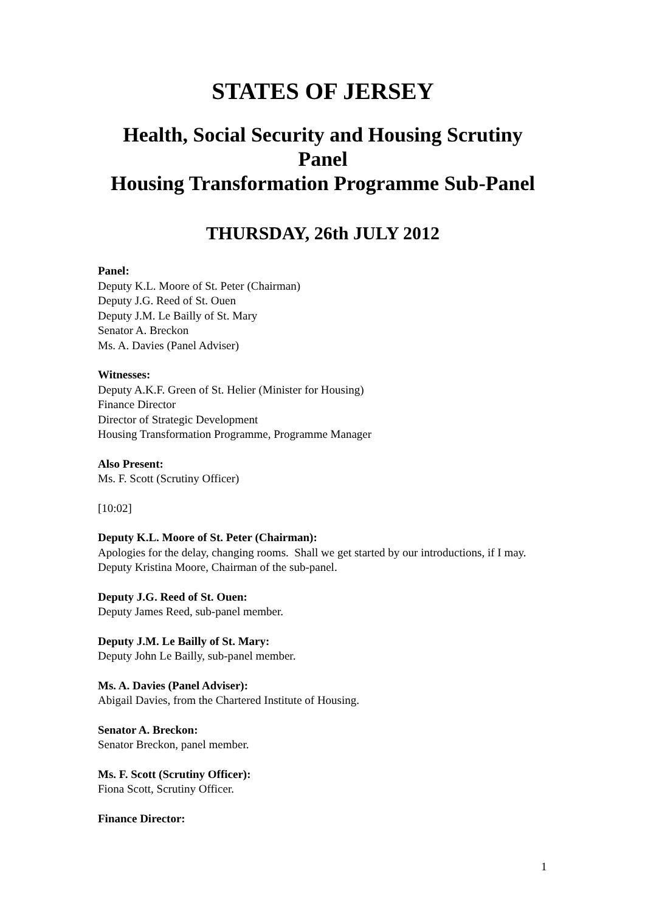STATES OF JERSEY
Health, Social Security and Housing Scrutiny Panel
Housing Transformation Programme Sub-Panel
THURSDAY, 26th JULY 2012
Panel:
Deputy K.L. Moore of St. Peter (Chairman)
Deputy J.G. Reed of St. Ouen
Deputy J.M. Le Bailly of St. Mary
Senator A. Breckon
Ms. A. Davies (Panel Adviser)
Witnesses:
Deputy A.K.F. Green of St. Helier (Minister for Housing)
Finance Director
Director of Strategic Development
Housing Transformation Programme, Programme Manager
Also Present:
Ms. F. Scott (Scrutiny Officer)
[10:02]
Deputy K.L. Moore of St. Peter (Chairman):
Apologies for the delay, changing rooms. Shall we get started by our introductions, if I may. Deputy Kristina Moore, Chairman of the sub-panel.
Deputy J.G. Reed of St. Ouen:
Deputy James Reed, sub-panel member.
Deputy J.M. Le Bailly of St. Mary:
Deputy John Le Bailly, sub-panel member.
Ms. A. Davies (Panel Adviser):
Abigail Davies, from the Chartered Institute of Housing.
Senator A. Breckon:
Senator Breckon, panel member.
Ms. F. Scott (Scrutiny Officer):
Fiona Scott, Scrutiny Officer.
Finance Director:
1